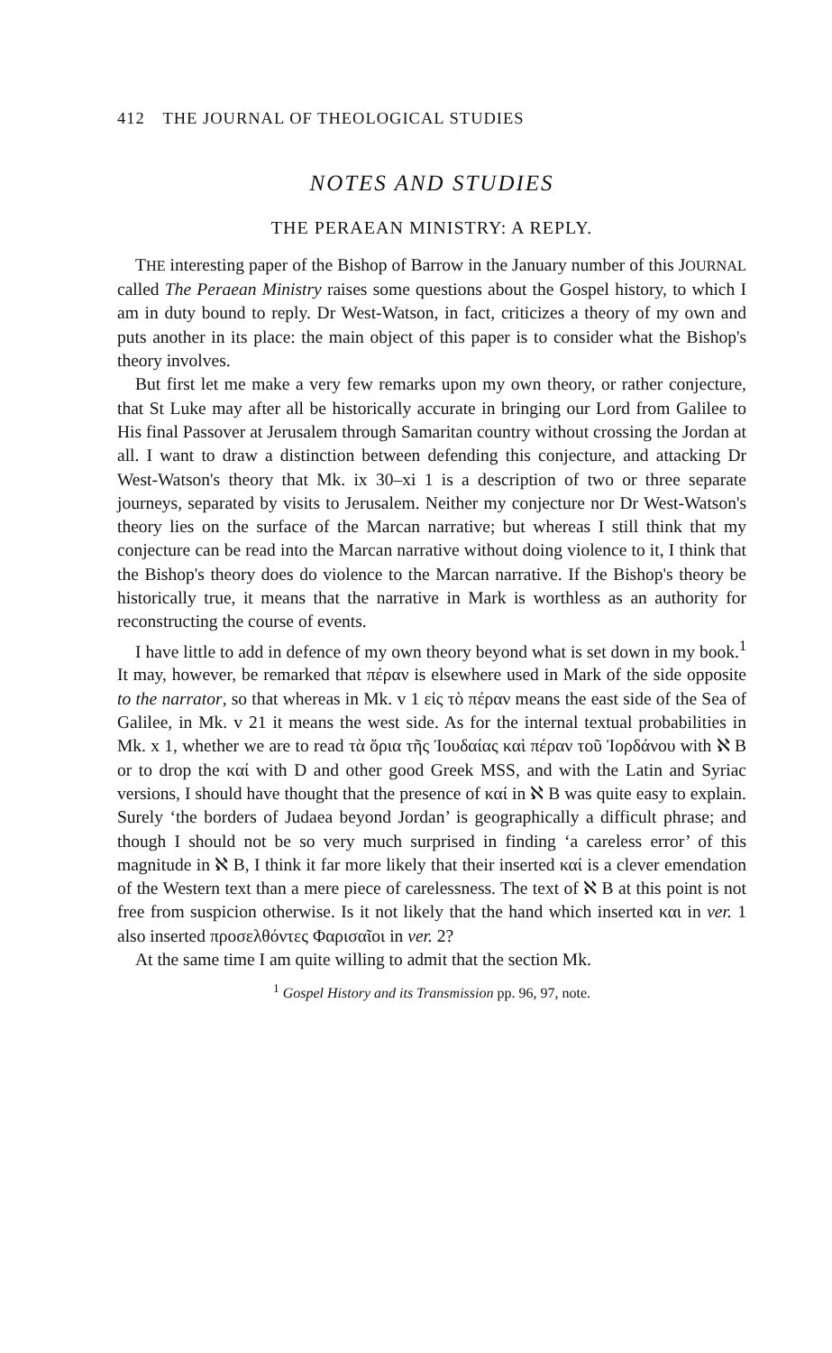412 THE JOURNAL OF THEOLOGICAL STUDIES
NOTES AND STUDIES
THE PERAEAN MINISTRY: A REPLY.
THE interesting paper of the Bishop of Barrow in the January number of this JOURNAL called The Peraean Ministry raises some questions about the Gospel history, to which I am in duty bound to reply. Dr West-Watson, in fact, criticizes a theory of my own and puts another in its place: the main object of this paper is to consider what the Bishop's theory involves.
But first let me make a very few remarks upon my own theory, or rather conjecture, that St Luke may after all be historically accurate in bringing our Lord from Galilee to His final Passover at Jerusalem through Samaritan country without crossing the Jordan at all. I want to draw a distinction between defending this conjecture, and attacking Dr West-Watson's theory that Mk. ix 30–xi 1 is a description of two or three separate journeys, separated by visits to Jerusalem. Neither my conjecture nor Dr West-Watson's theory lies on the surface of the Marcan narrative; but whereas I still think that my conjecture can be read into the Marcan narrative without doing violence to it, I think that the Bishop's theory does do violence to the Marcan narrative. If the Bishop's theory be historically true, it means that the narrative in Mark is worthless as an authority for reconstructing the course of events.
I have little to add in defence of my own theory beyond what is set down in my book.<sup>1</sup> It may, however, be remarked that πέραν is elsewhere used in Mark of the side opposite to the narrator, so that whereas in Mk. v 1 εἰς τὸ πέραν means the east side of the Sea of Galilee, in Mk. v 21 it means the west side. As for the internal textual probabilities in Mk. x 1, whether we are to read τὰ ὅρια τῆς Ἰουδαίας καὶ πέραν τοῦ Ἰορδάνου with ℵ B or to drop the καί with D and other good Greek MSS, and with the Latin and Syriac versions, I should have thought that the presence of καί in ℵ B was quite easy to explain. Surely ‘the borders of Judaea beyond Jordan’ is geographically a difficult phrase; and though I should not be so very much surprised in finding ‘a careless error’ of this magnitude in ℵ B, I think it far more likely that their inserted καί is a clever emendation of the Western text than a mere piece of carelessness. The text of ℵ B at this point is not free from suspicion otherwise. Is it not likely that the hand which inserted και in ver. 1 also inserted προσελθόντες Φαρισαῖοι in ver. 2?
At the same time I am quite willing to admit that the section Mk.
<sup>1</sup> Gospel History and its Transmission pp. 96, 97, note.